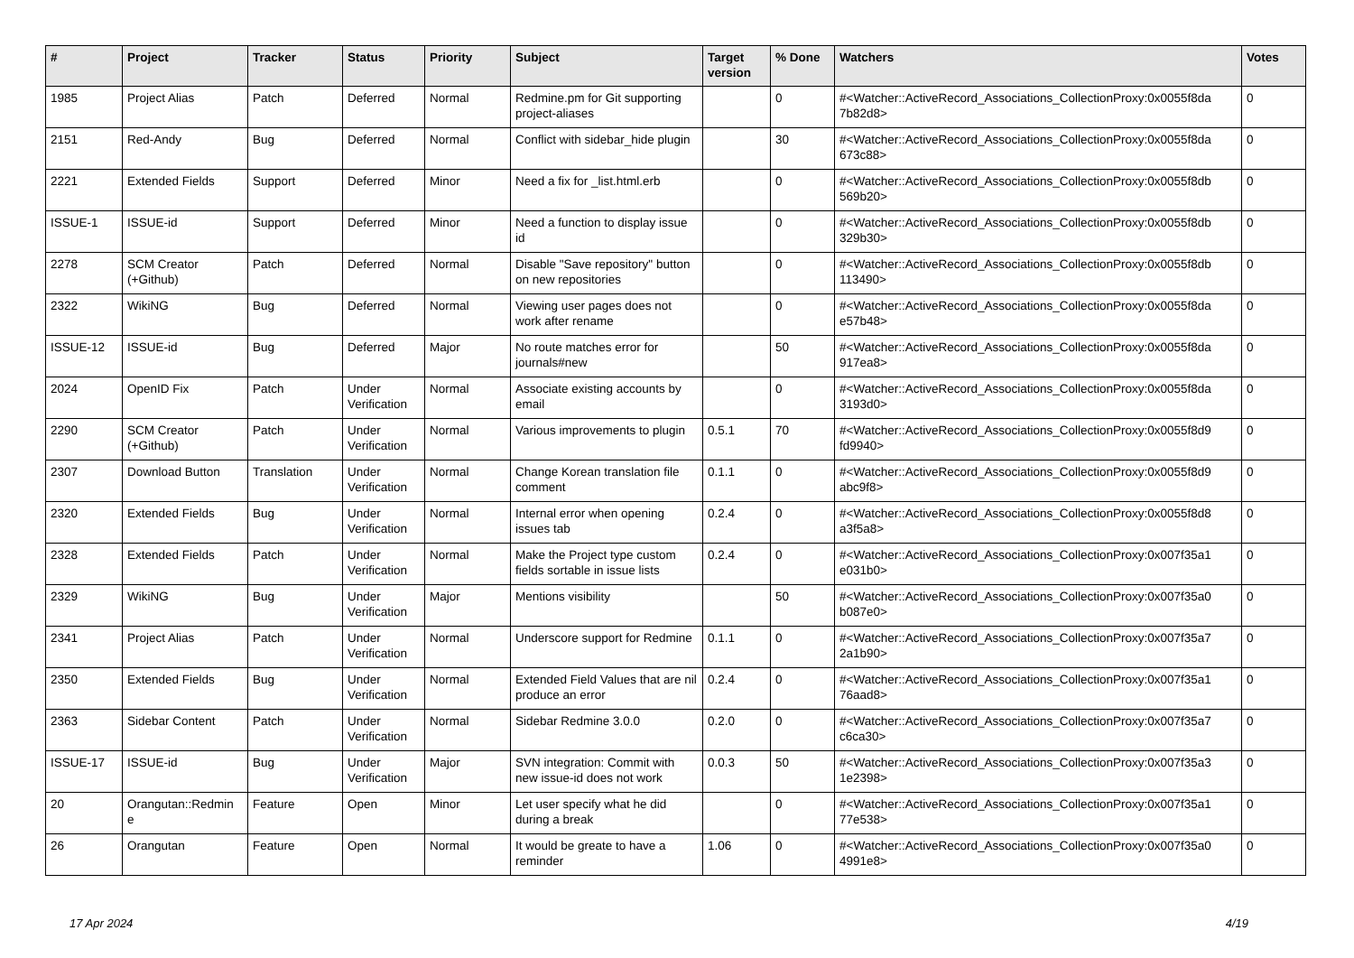| # | Project | Tracker | Status | Priority | Subject | Target version | % Done | Watchers | Votes |
| --- | --- | --- | --- | --- | --- | --- | --- | --- | --- |
| 1985 | Project Alias | Patch | Deferred | Normal | Redmine.pm for Git supporting project-aliases | | 0 | #<Watcher::ActiveRecord_Associations_CollectionProxy:0x0055f8da 7b82d8> | 0 |
| 2151 | Red-Andy | Bug | Deferred | Normal | Conflict with sidebar_hide plugin | | 30 | #<Watcher::ActiveRecord_Associations_CollectionProxy:0x0055f8da 673c88> | 0 |
| 2221 | Extended Fields | Support | Deferred | Minor | Need a fix for _list.html.erb | | 0 | #<Watcher::ActiveRecord_Associations_CollectionProxy:0x0055f8db 569b20> | 0 |
| ISSUE-1 | ISSUE-id | Support | Deferred | Minor | Need a function to display issue id | | 0 | #<Watcher::ActiveRecord_Associations_CollectionProxy:0x0055f8db 329b30> | 0 |
| 2278 | SCM Creator (+Github) | Patch | Deferred | Normal | Disable "Save repository" button on new repositories | | 0 | #<Watcher::ActiveRecord_Associations_CollectionProxy:0x0055f8db 113490> | 0 |
| 2322 | WikiNG | Bug | Deferred | Normal | Viewing user pages does not work after rename | | 0 | #<Watcher::ActiveRecord_Associations_CollectionProxy:0x0055f8da e57b48> | 0 |
| ISSUE-12 | ISSUE-id | Bug | Deferred | Major | No route matches error for journals#new | | 50 | #<Watcher::ActiveRecord_Associations_CollectionProxy:0x0055f8da 917ea8> | 0 |
| 2024 | OpenID Fix | Patch | Under Verification | Normal | Associate existing accounts by email | | 0 | #<Watcher::ActiveRecord_Associations_CollectionProxy:0x0055f8da 3193d0> | 0 |
| 2290 | SCM Creator (+Github) | Patch | Under Verification | Normal | Various improvements to plugin | 0.5.1 | 70 | #<Watcher::ActiveRecord_Associations_CollectionProxy:0x0055f8d9 fd9940> | 0 |
| 2307 | Download Button | Translation | Under Verification | Normal | Change Korean translation file comment | 0.1.1 | 0 | #<Watcher::ActiveRecord_Associations_CollectionProxy:0x0055f8d9 abc9f8> | 0 |
| 2320 | Extended Fields | Bug | Under Verification | Normal | Internal error when opening issues tab | 0.2.4 | 0 | #<Watcher::ActiveRecord_Associations_CollectionProxy:0x0055f8d8 a3f5a8> | 0 |
| 2328 | Extended Fields | Patch | Under Verification | Normal | Make the Project type custom fields sortable in issue lists | 0.2.4 | 0 | #<Watcher::ActiveRecord_Associations_CollectionProxy:0x007f35a1 e031b0> | 0 |
| 2329 | WikiNG | Bug | Under Verification | Major | Mentions visibility | | 50 | #<Watcher::ActiveRecord_Associations_CollectionProxy:0x007f35a0 b087e0> | 0 |
| 2341 | Project Alias | Patch | Under Verification | Normal | Underscore support for Redmine | 0.1.1 | 0 | #<Watcher::ActiveRecord_Associations_CollectionProxy:0x007f35a7 2a1b90> | 0 |
| 2350 | Extended Fields | Bug | Under Verification | Normal | Extended Field Values that are nil produce an error | 0.2.4 | 0 | #<Watcher::ActiveRecord_Associations_CollectionProxy:0x007f35a1 76aad8> | 0 |
| 2363 | Sidebar Content | Patch | Under Verification | Normal | Sidebar Redmine 3.0.0 | 0.2.0 | 0 | #<Watcher::ActiveRecord_Associations_CollectionProxy:0x007f35a7 c6ca30> | 0 |
| ISSUE-17 | ISSUE-id | Bug | Under Verification | Major | SVN integration: Commit with new issue-id does not work | 0.0.3 | 50 | #<Watcher::ActiveRecord_Associations_CollectionProxy:0x007f35a3 1e2398> | 0 |
| 20 | Orangutan::Redmin e | Feature | Open | Minor | Let user specify what he did during a break | | 0 | #<Watcher::ActiveRecord_Associations_CollectionProxy:0x007f35a1 77e538> | 0 |
| 26 | Orangutan | Feature | Open | Normal | It would be greate to have a reminder | 1.06 | 0 | #<Watcher::ActiveRecord_Associations_CollectionProxy:0x007f35a0 4991e8> | 0 |
17 Apr 2024 4/19